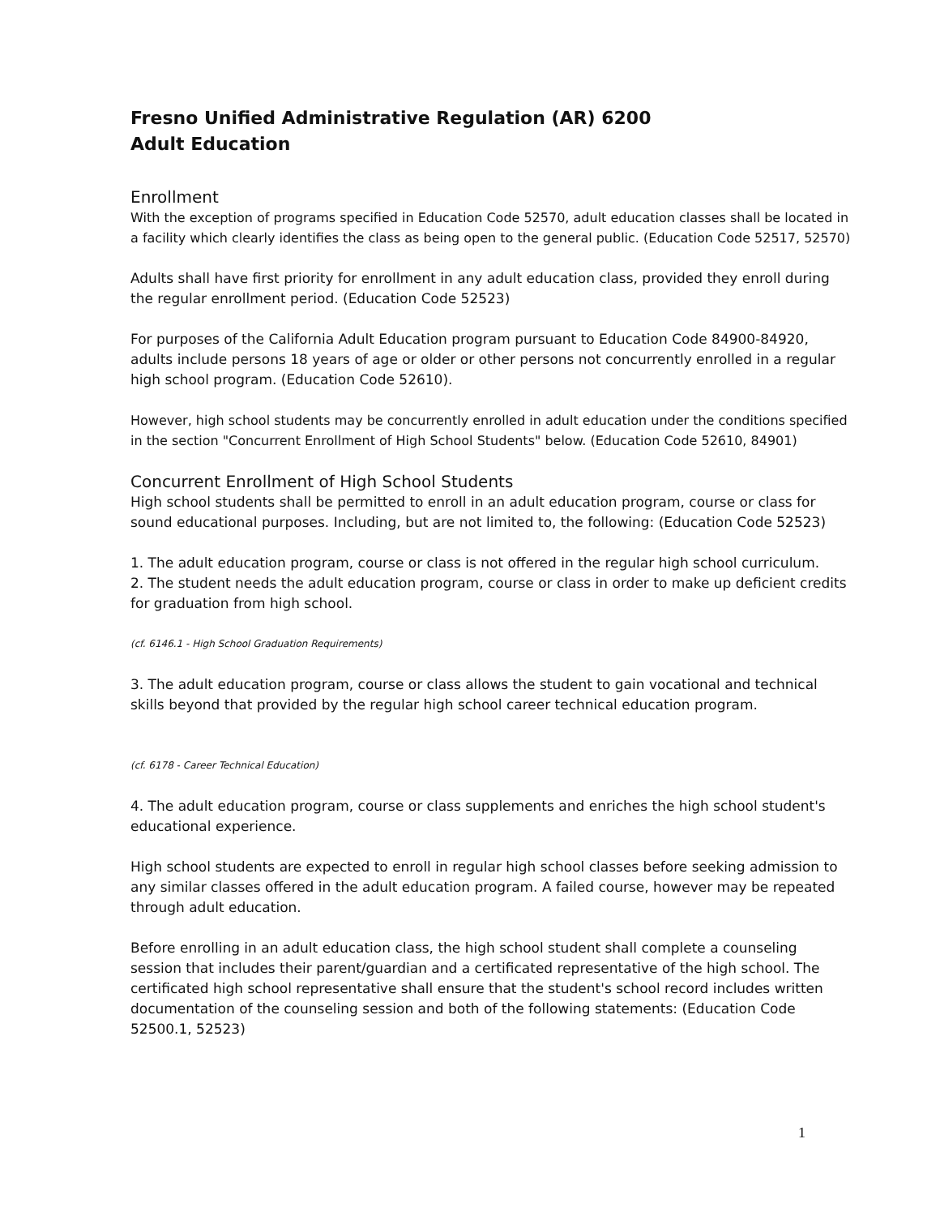Fresno Unified Administrative Regulation (AR) 6200
Adult Education
Enrollment
With the exception of programs specified in Education Code 52570, adult education classes shall be located in a facility which clearly identifies the class as being open to the general public. (Education Code 52517, 52570)
Adults shall have first priority for enrollment in any adult education class, provided they enroll during the regular enrollment period. (Education Code 52523)
For purposes of the California Adult Education program pursuant to Education Code 84900-84920, adults include persons 18 years of age or older or other persons not concurrently enrolled in a regular high school program. (Education Code 52610).
However, high school students may be concurrently enrolled in adult education under the conditions specified in the section "Concurrent Enrollment of High School Students" below. (Education Code 52610, 84901)
Concurrent Enrollment of High School Students
High school students shall be permitted to enroll in an adult education program, course or class for sound educational purposes. Including, but are not limited to, the following: (Education Code 52523)
1. The adult education program, course or class is not offered in the regular high school curriculum.
2. The student needs the adult education program, course or class in order to make up deficient credits for graduation from high school.
(cf. 6146.1 - High School Graduation Requirements)
3. The adult education program, course or class allows the student to gain vocational and technical skills beyond that provided by the regular high school career technical education program.
(cf. 6178 - Career Technical Education)
4. The adult education program, course or class supplements and enriches the high school student's educational experience.
High school students are expected to enroll in regular high school classes before seeking admission to any similar classes offered in the adult education program. A failed course, however may be repeated through adult education.
Before enrolling in an adult education class, the high school student shall complete a counseling session that includes their parent/guardian and a certificated representative of the high school. The certificated high school representative shall ensure that the student's school record includes written documentation of the counseling session and both of the following statements: (Education Code 52500.1, 52523)
1